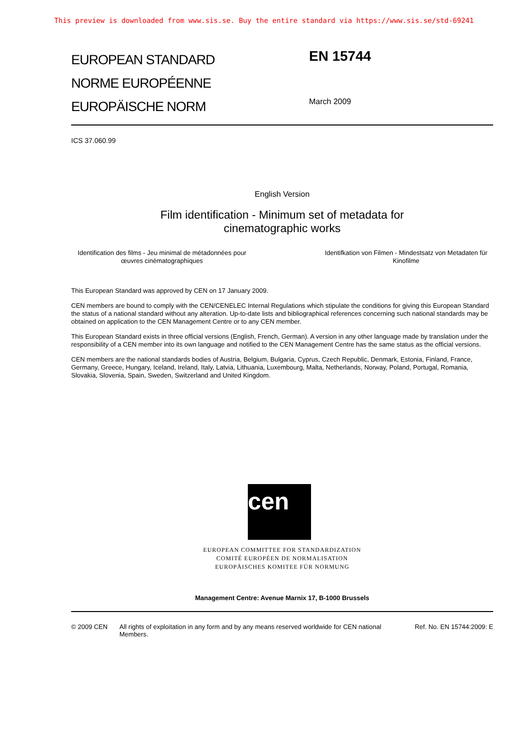This preview is downloaded from www.sis.se. Buy the entire standard via https://www.sis.se/std-69241
EUROPEAN STANDARD
NORME EUROPÉENNE
EUROPÄISCHE NORM
EN 15744
March 2009
ICS 37.060.99
English Version
Film identification - Minimum set of metadata for
cinematographic works
Identification des films - Jeu minimal de métadonnées pour œuvres cinématographiques
Identifkation von Filmen - Mindestsatz von Metadaten für Kinofilme
This European Standard was approved by CEN on 17 January 2009.
CEN members are bound to comply with the CEN/CENELEC Internal Regulations which stipulate the conditions for giving this European Standard the status of a national standard without any alteration. Up-to-date lists and bibliographical references concerning such national standards may be obtained on application to the CEN Management Centre or to any CEN member.
This European Standard exists in three official versions (English, French, German). A version in any other language made by translation under the responsibility of a CEN member into its own language and notified to the CEN Management Centre has the same status as the official versions.
CEN members are the national standards bodies of Austria, Belgium, Bulgaria, Cyprus, Czech Republic, Denmark, Estonia, Finland, France, Germany, Greece, Hungary, Iceland, Ireland, Italy, Latvia, Lithuania, Luxembourg, Malta, Netherlands, Norway, Poland, Portugal, Romania, Slovakia, Slovenia, Spain, Sweden, Switzerland and United Kingdom.
cen
EUROPEAN COMMITTEE FOR STANDARDIZATION
COMITÉ EUROPÉEN DE NORMALISATION
EUROPÄISCHES KOMITEE FÜR NORMUNG
Management Centre: Avenue Marnix 17, B-1000 Brussels
© 2009 CEN All rights of exploitation in any form and by any means reserved worldwide for CEN national Members.
Ref. No. EN 15744:2009: E